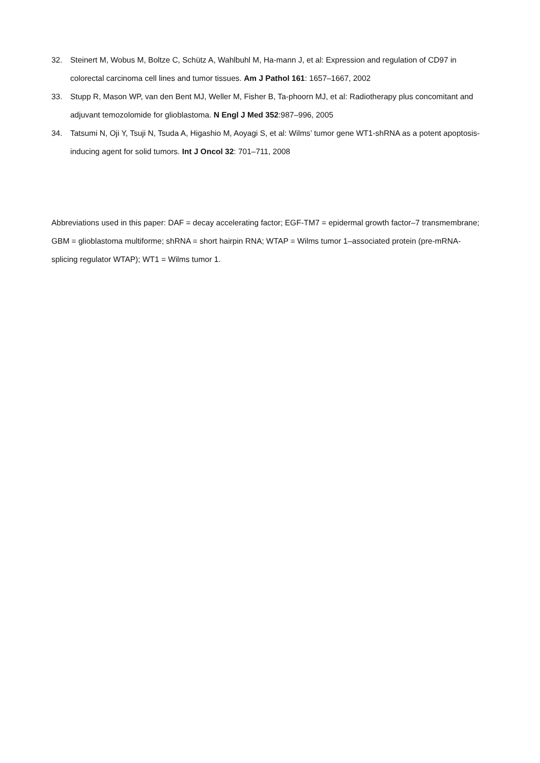32. Steinert M, Wobus M, Boltze C, Schütz A, Wahlbuhl M, Ha-mann J, et al: Expression and regulation of CD97 in colorectal carcinoma cell lines and tumor tissues. Am J Pathol 161: 1657–1667, 2002
33. Stupp R, Mason WP, van den Bent MJ, Weller M, Fisher B, Ta-phoorn MJ, et al: Radiotherapy plus concomitant and adjuvant temozolomide for glioblastoma. N Engl J Med 352:987–996, 2005
34. Tatsumi N, Oji Y, Tsuji N, Tsuda A, Higashio M, Aoyagi S, et al: Wilms’ tumor gene WT1-shRNA as a potent apoptosis-inducing agent for solid tumors. Int J Oncol 32: 701–711, 2008
Abbreviations used in this paper: DAF = decay accelerating factor; EGF-TM7 = epidermal growth factor–7 transmembrane; GBM = glioblastoma multiforme; shRNA = short hairpin RNA; WTAP = Wilms tumor 1–associated protein (pre-mRNA-splicing regulator WTAP); WT1 = Wilms tumor 1.